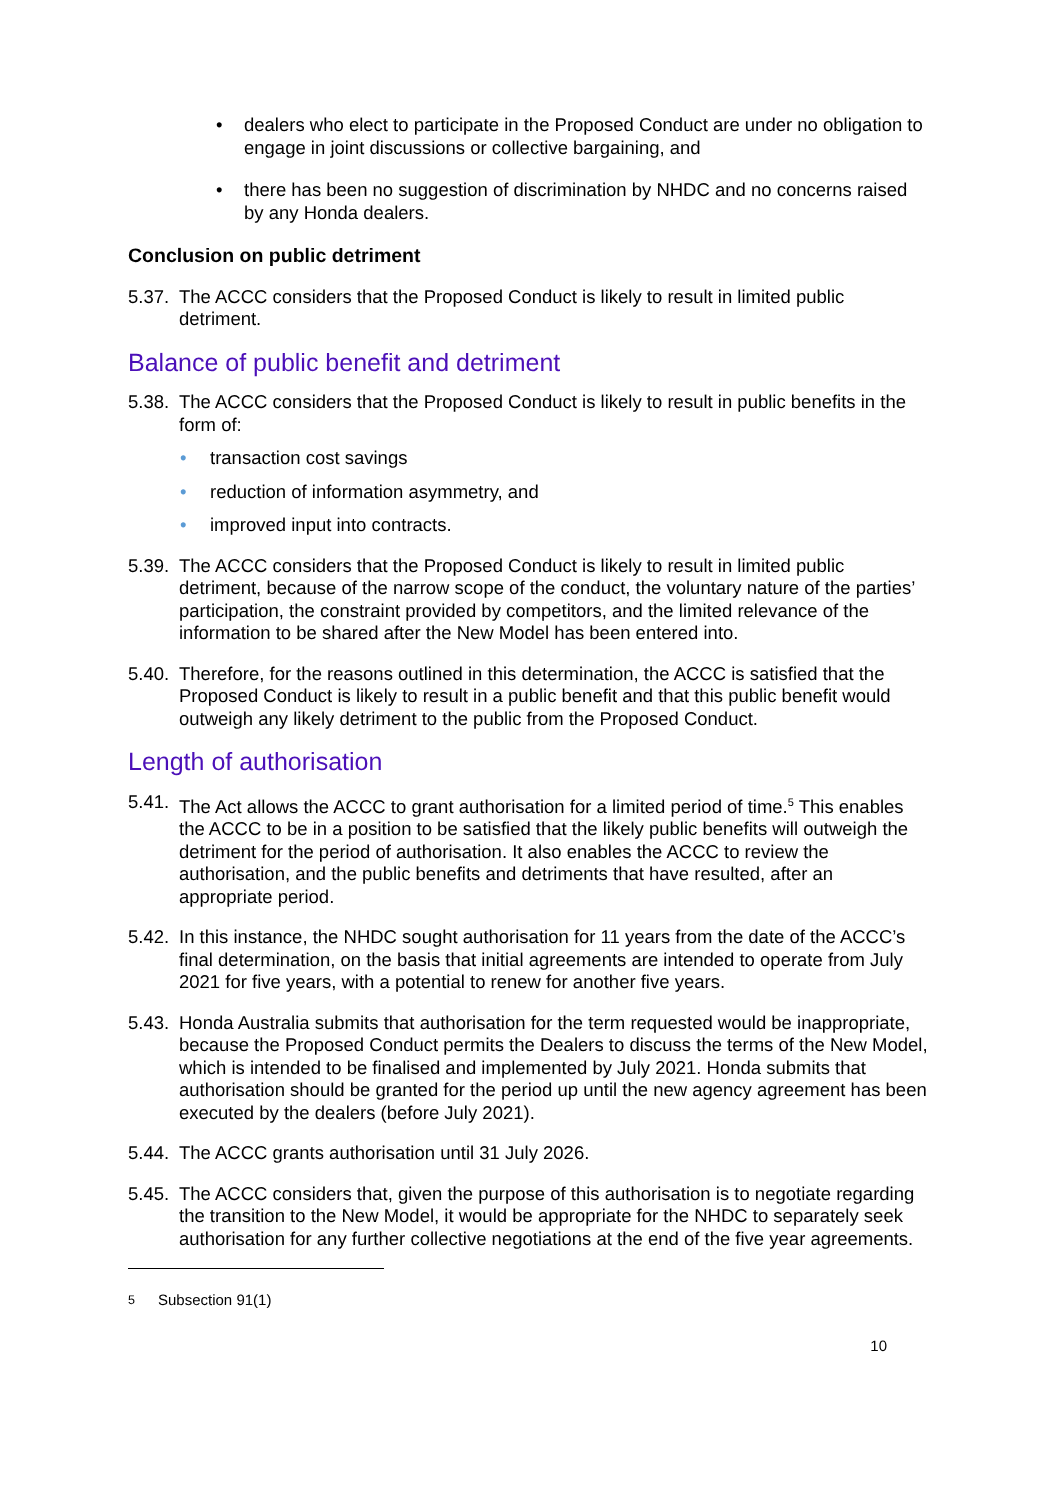• dealers who elect to participate in the Proposed Conduct are under no obligation to engage in joint discussions or collective bargaining, and
• there has been no suggestion of discrimination by NHDC and no concerns raised by any Honda dealers.
Conclusion on public detriment
5.37.
The ACCC considers that the Proposed Conduct is likely to result in limited public detriment.
Balance of public benefit and detriment
5.38.
The ACCC considers that the Proposed Conduct is likely to result in public benefits in the form of:
• transaction cost savings
• reduction of information asymmetry, and
• improved input into contracts.
5.39.
The ACCC considers that the Proposed Conduct is likely to result in limited public detriment, because of the narrow scope of the conduct, the voluntary nature of the parties’ participation, the constraint provided by competitors, and the limited relevance of the information to be shared after the New Model has been entered into.
5.40.
Therefore, for the reasons outlined in this determination, the ACCC is satisfied that the Proposed Conduct is likely to result in a public benefit and that this public benefit would outweigh any likely detriment to the public from the Proposed Conduct.
Length of authorisation
5.41.
The Act allows the ACCC to grant authorisation for a limited period of time.<sup>5</sup> This enables the ACCC to be in a position to be satisfied that the likely public benefits will outweigh the detriment for the period of authorisation. It also enables the ACCC to review the authorisation, and the public benefits and detriments that have resulted, after an appropriate period.
5.42.
In this instance, the NHDC sought authorisation for 11 years from the date of the ACCC’s final determination, on the basis that initial agreements are intended to operate from July 2021 for five years, with a potential to renew for another five years.
5.43.
Honda Australia submits that authorisation for the term requested would be inappropriate, because the Proposed Conduct permits the Dealers to discuss the terms of the New Model, which is intended to be finalised and implemented by July 2021. Honda submits that authorisation should be granted for the period up until the new agency agreement has been executed by the dealers (before July 2021).
5.44.
The ACCC grants authorisation until 31 July 2026.
5.45.
The ACCC considers that, given the purpose of this authorisation is to negotiate regarding the transition to the New Model, it would be appropriate for the NHDC to separately seek authorisation for any further collective negotiations at the end of the five year agreements.
<sup>5</sup> Subsection 91(1)
10